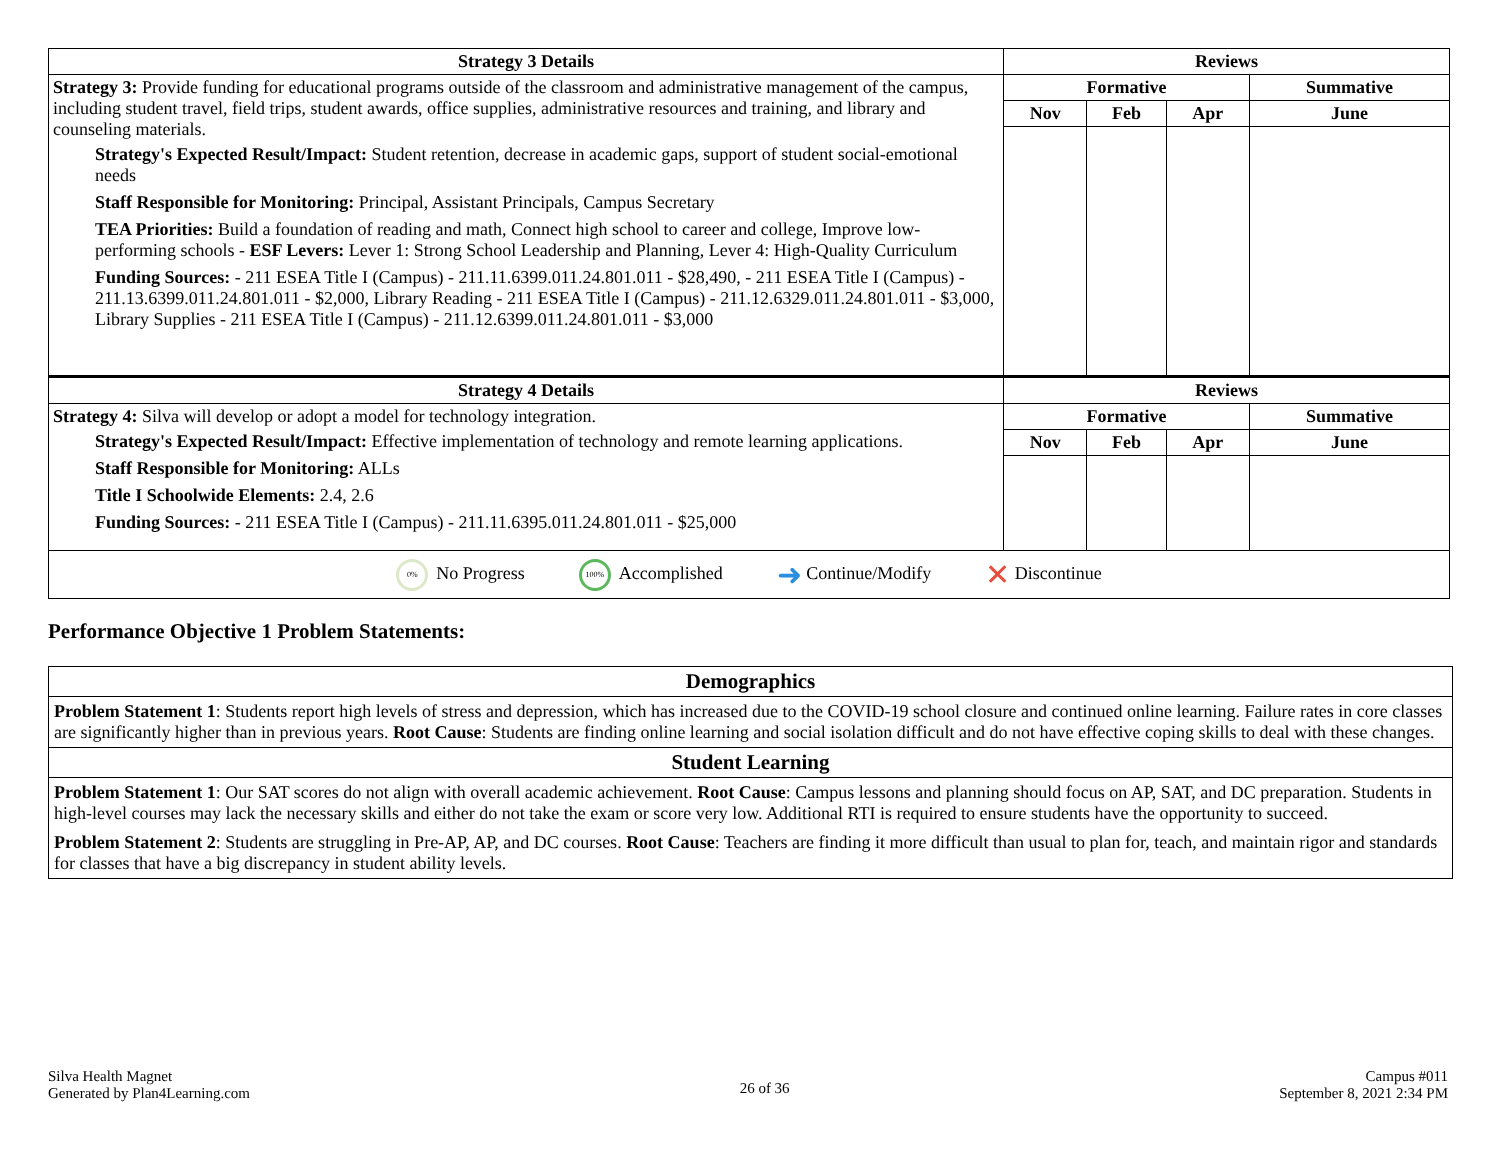| Strategy 3 Details | Reviews | | | |
| --- | --- | --- | --- | --- |
| Strategy 3: Provide funding for educational programs outside of the classroom and administrative management of the campus, including student travel, field trips, student awards, office supplies, administrative resources and training, and library and counseling materials. Strategy's Expected Result/Impact: Student retention, decrease in academic gaps, support of student social-emotional needs Staff Responsible for Monitoring: Principal, Assistant Principals, Campus Secretary TEA Priorities: Build a foundation of reading and math, Connect high school to career and college, Improve low-performing schools - ESF Levers: Lever 1: Strong School Leadership and Planning, Lever 4: High-Quality Curriculum Funding Sources: - 211 ESEA Title I (Campus) - 211.11.6399.011.24.801.011 - $28,490, - 211 ESEA Title I (Campus) - 211.13.6399.011.24.801.011 - $2,000, Library Reading - 211 ESEA Title I (Campus) - 211.12.6329.011.24.801.011 - $3,000, Library Supplies - 211 ESEA Title I (Campus) - 211.12.6399.011.24.801.011 - $3,000 | Formative | | | Summative |
| | Nov | Feb | Apr | June |
| Strategy 4 Details | Reviews | | | |
| Strategy 4: Silva will develop or adopt a model for technology integration. Strategy's Expected Result/Impact: Effective implementation of technology and remote learning applications. Staff Responsible for Monitoring: ALLs Title I Schoolwide Elements: 2.4, 2.6 Funding Sources: - 211 ESEA Title I (Campus) - 211.11.6395.011.24.801.011 - $25,000 | Formative | | | Summative |
| | Nov | Feb | Apr | June |
| 0% No Progress 100% Accomplished ➜ Continue/Modify ✕ Discontinue | | | | |
Performance Objective 1 Problem Statements:
| Demographics |
| --- |
| Problem Statement 1 : Students report high levels of stress and depression, which has increased due to the COVID-19 school closure and continued online learning. Failure rates in core classes are significantly higher than in previous years. Root Cause : Students are finding online learning and social isolation difficult and do not have effective coping skills to deal with these changes. |
| Student Learning |
| Problem Statement 1 : Our SAT scores do not align with overall academic achievement. Root Cause : Campus lessons and planning should focus on AP, SAT, and DC preparation. Students in high-level courses may lack the necessary skills and either do not take the exam or score very low. Additional RTI is required to ensure students have the opportunity to succeed. Problem Statement 2 : Students are struggling in Pre-AP, AP, and DC courses. Root Cause : Teachers are finding it more difficult than usual to plan for, teach, and maintain rigor and standards for classes that have a big discrepancy in student ability levels. |
Silva Health Magnet
Generated by Plan4Learning.com
26 of 36
Campus #011
September 8, 2021 2:34 PM